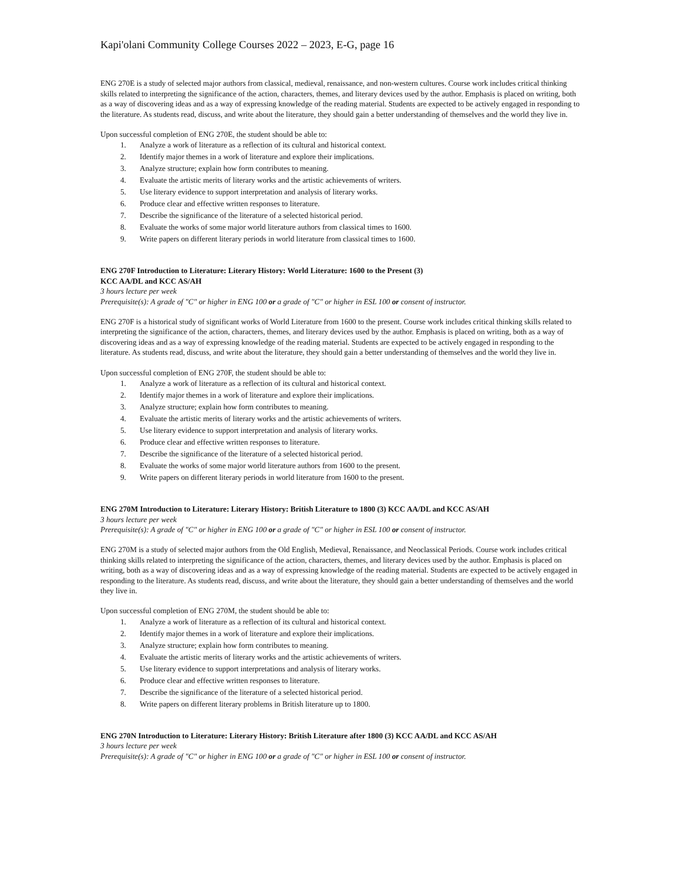Kapi'olani Community College Courses 2022 – 2023, E-G, page 16
ENG 270E is a study of selected major authors from classical, medieval, renaissance, and non-western cultures. Course work includes critical thinking skills related to interpreting the significance of the action, characters, themes, and literary devices used by the author. Emphasis is placed on writing, both as a way of discovering ideas and as a way of expressing knowledge of the reading material. Students are expected to be actively engaged in responding to the literature. As students read, discuss, and write about the literature, they should gain a better understanding of themselves and the world they live in.
Upon successful completion of ENG 270E, the student should be able to:
1. Analyze a work of literature as a reflection of its cultural and historical context.
2. Identify major themes in a work of literature and explore their implications.
3. Analyze structure; explain how form contributes to meaning.
4. Evaluate the artistic merits of literary works and the artistic achievements of writers.
5. Use literary evidence to support interpretation and analysis of literary works.
6. Produce clear and effective written responses to literature.
7. Describe the significance of the literature of a selected historical period.
8. Evaluate the works of some major world literature authors from classical times to 1600.
9. Write papers on different literary periods in world literature from classical times to 1600.
ENG 270F Introduction to Literature: Literary History: World Literature: 1600 to the Present (3)
KCC AA/DL and KCC AS/AH
3 hours lecture per week
Prerequisite(s): A grade of "C" or higher in ENG 100 or a grade of "C" or higher in ESL 100 or consent of instructor.
ENG 270F is a historical study of significant works of World Literature from 1600 to the present. Course work includes critical thinking skills related to interpreting the significance of the action, characters, themes, and literary devices used by the author. Emphasis is placed on writing, both as a way of discovering ideas and as a way of expressing knowledge of the reading material. Students are expected to be actively engaged in responding to the literature. As students read, discuss, and write about the literature, they should gain a better understanding of themselves and the world they live in.
Upon successful completion of ENG 270F, the student should be able to:
1. Analyze a work of literature as a reflection of its cultural and historical context.
2. Identify major themes in a work of literature and explore their implications.
3. Analyze structure; explain how form contributes to meaning.
4. Evaluate the artistic merits of literary works and the artistic achievements of writers.
5. Use literary evidence to support interpretation and analysis of literary works.
6. Produce clear and effective written responses to literature.
7. Describe the significance of the literature of a selected historical period.
8. Evaluate the works of some major world literature authors from 1600 to the present.
9. Write papers on different literary periods in world literature from 1600 to the present.
ENG 270M Introduction to Literature: Literary History: British Literature to 1800 (3) KCC AA/DL and KCC AS/AH
3 hours lecture per week
Prerequisite(s): A grade of "C" or higher in ENG 100 or a grade of "C" or higher in ESL 100 or consent of instructor.
ENG 270M is a study of selected major authors from the Old English, Medieval, Renaissance, and Neoclassical Periods. Course work includes critical thinking skills related to interpreting the significance of the action, characters, themes, and literary devices used by the author. Emphasis is placed on writing, both as a way of discovering ideas and as a way of expressing knowledge of the reading material. Students are expected to be actively engaged in responding to the literature. As students read, discuss, and write about the literature, they should gain a better understanding of themselves and the world they live in.
Upon successful completion of ENG 270M, the student should be able to:
1. Analyze a work of literature as a reflection of its cultural and historical context.
2. Identify major themes in a work of literature and explore their implications.
3. Analyze structure; explain how form contributes to meaning.
4. Evaluate the artistic merits of literary works and the artistic achievements of writers.
5. Use literary evidence to support interpretations and analysis of literary works.
6. Produce clear and effective written responses to literature.
7. Describe the significance of the literature of a selected historical period.
8. Write papers on different literary problems in British literature up to 1800.
ENG 270N Introduction to Literature: Literary History: British Literature after 1800 (3) KCC AA/DL and KCC AS/AH
3 hours lecture per week
Prerequisite(s): A grade of "C" or higher in ENG 100 or a grade of "C" or higher in ESL 100 or consent of instructor.